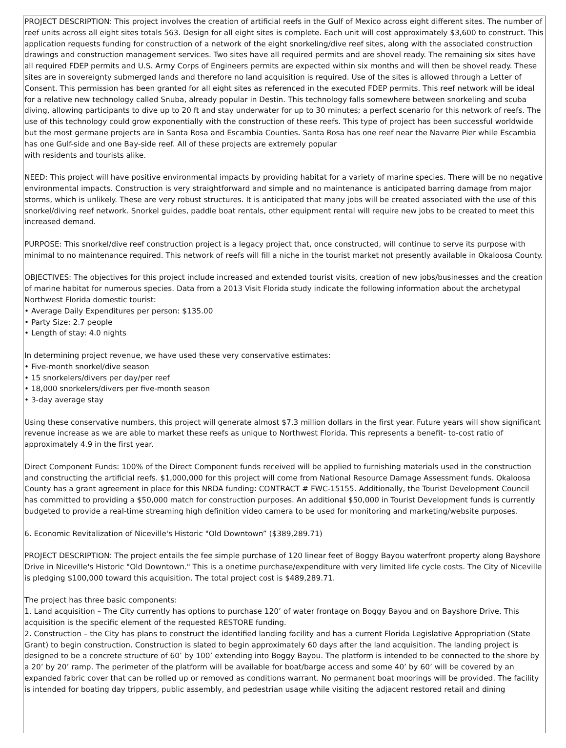PROJECT DESCRIPTION: This project involves the creation of artificial reefs in the Gulf of Mexico across eight different sites. The number of reef units across all eight sites totals 563. Design for all eight sites is complete. Each unit will cost approximately $3,600 to construct. This application requests funding for construction of a network of the eight snorkeling/dive reef sites, along with the associated construction drawings and construction management services. Two sites have all required permits and are shovel ready. The remaining six sites have all required FDEP permits and U.S. Army Corps of Engineers permits are expected within six months and will then be shovel ready. These sites are in sovereignty submerged lands and therefore no land acquisition is required. Use of the sites is allowed through a Letter of Consent. This permission has been granted for all eight sites as referenced in the executed FDEP permits. This reef network will be ideal for a relative new technology called Snuba, already popular in Destin. This technology falls somewhere between snorkeling and scuba diving, allowing participants to dive up to 20 ft and stay underwater for up to 30 minutes; a perfect scenario for this network of reefs. The use of this technology could grow exponentially with the construction of these reefs. This type of project has been successful worldwide but the most germane projects are in Santa Rosa and Escambia Counties. Santa Rosa has one reef near the Navarre Pier while Escambia has one Gulf-side and one Bay-side reef. All of these projects are extremely popular
with residents and tourists alike.
NEED: This project will have positive environmental impacts by providing habitat for a variety of marine species. There will be no negative environmental impacts. Construction is very straightforward and simple and no maintenance is anticipated barring damage from major storms, which is unlikely. These are very robust structures. It is anticipated that many jobs will be created associated with the use of this snorkel/diving reef network. Snorkel guides, paddle boat rentals, other equipment rental will require new jobs to be created to meet this increased demand.
PURPOSE: This snorkel/dive reef construction project is a legacy project that, once constructed, will continue to serve its purpose with minimal to no maintenance required. This network of reefs will fill a niche in the tourist market not presently available in Okaloosa County.
OBJECTIVES: The objectives for this project include increased and extended tourist visits, creation of new jobs/businesses and the creation of marine habitat for numerous species. Data from a 2013 Visit Florida study indicate the following information about the archetypal Northwest Florida domestic tourist:
• Average Daily Expenditures per person: $135.00
• Party Size: 2.7 people
• Length of stay: 4.0 nights
In determining project revenue, we have used these very conservative estimates:
• Five-month snorkel/dive season
• 15 snorkelers/divers per day/per reef
• 18,000 snorkelers/divers per five-month season
• 3-day average stay
Using these conservative numbers, this project will generate almost $7.3 million dollars in the first year. Future years will show significant revenue increase as we are able to market these reefs as unique to Northwest Florida. This represents a benefit- to-cost ratio of approximately 4.9 in the first year.
Direct Component Funds: 100% of the Direct Component funds received will be applied to furnishing materials used in the construction and constructing the artificial reefs. $1,000,000 for this project will come from National Resource Damage Assessment funds. Okaloosa County has a grant agreement in place for this NRDA funding: CONTRACT # FWC-15155. Additionally, the Tourist Development Council has committed to providing a $50,000 match for construction purposes. An additional $50,000 in Tourist Development funds is currently budgeted to provide a real-time streaming high definition video camera to be used for monitoring and marketing/website purposes.
6. Economic Revitalization of Niceville's Historic "Old Downtown” ($389,289.71)
PROJECT DESCRIPTION: The project entails the fee simple purchase of 120 linear feet of Boggy Bayou waterfront property along Bayshore Drive in Niceville's Historic "Old Downtown." This is a onetime purchase/expenditure with very limited life cycle costs. The City of Niceville is pledging $100,000 toward this acquisition. The total project cost is $489,289.71.
The project has three basic components:
1. Land acquisition – The City currently has options to purchase 120’ of water frontage on Boggy Bayou and on Bayshore Drive. This acquisition is the specific element of the requested RESTORE funding.
2. Construction – the City has plans to construct the identified landing facility and has a current Florida Legislative Appropriation (State Grant) to begin construction. Construction is slated to begin approximately 60 days after the land acquisition. The landing project is designed to be a concrete structure of 60’ by 100’ extending into Boggy Bayou. The platform is intended to be connected to the shore by a 20’ by 20’ ramp. The perimeter of the platform will be available for boat/barge access and some 40’ by 60’ will be covered by an expanded fabric cover that can be rolled up or removed as conditions warrant. No permanent boat moorings will be provided. The facility is intended for boating day trippers, public assembly, and pedestrian usage while visiting the adjacent restored retail and dining